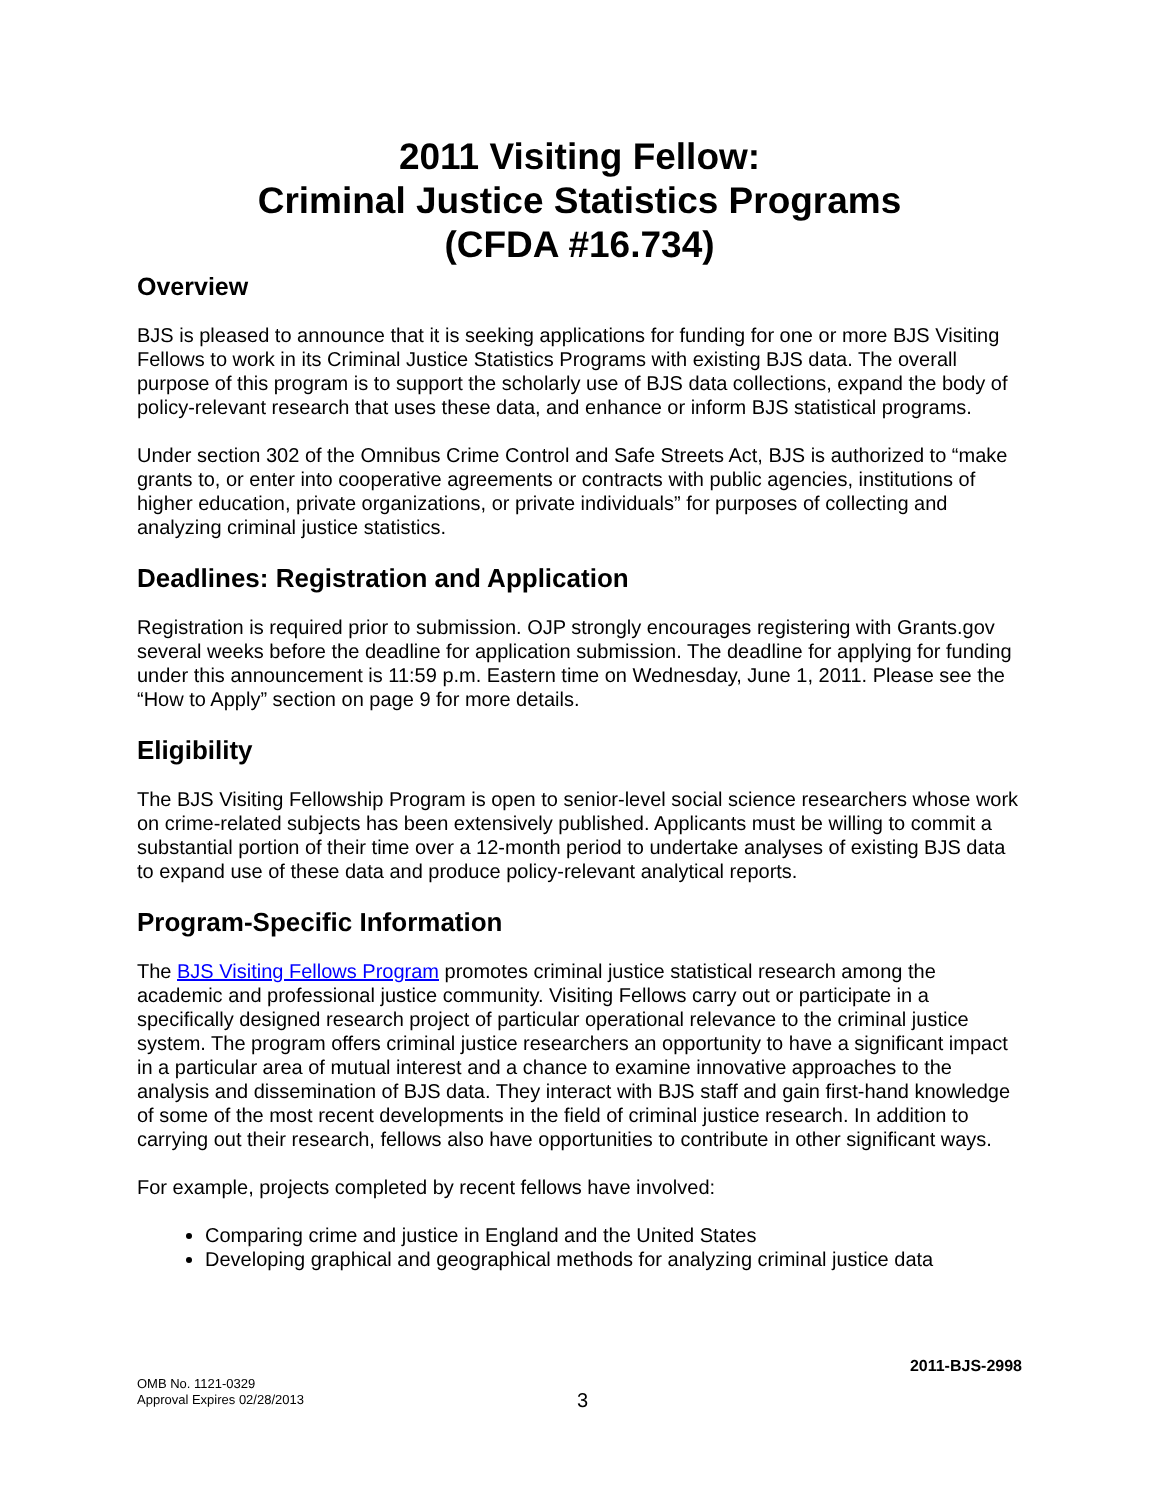2011 Visiting Fellow:
Criminal Justice Statistics Programs
(CFDA #16.734)
Overview
BJS is pleased to announce that it is seeking applications for funding for one or more BJS Visiting Fellows to work in its Criminal Justice Statistics Programs with existing BJS data. The overall purpose of this program is to support the scholarly use of BJS data collections, expand the body of policy-relevant research that uses these data, and enhance or inform BJS statistical programs.
Under section 302 of the Omnibus Crime Control and Safe Streets Act, BJS is authorized to “make grants to, or enter into cooperative agreements or contracts with public agencies, institutions of higher education, private organizations, or private individuals” for purposes of collecting and analyzing criminal justice statistics.
Deadlines: Registration and Application
Registration is required prior to submission. OJP strongly encourages registering with Grants.gov several weeks before the deadline for application submission. The deadline for applying for funding under this announcement is 11:59 p.m. Eastern time on Wednesday, June 1, 2011. Please see the “How to Apply” section on page 9 for more details.
Eligibility
The BJS Visiting Fellowship Program is open to senior-level social science researchers whose work on crime-related subjects has been extensively published. Applicants must be willing to commit a substantial portion of their time over a 12-month period to undertake analyses of existing BJS data to expand use of these data and produce policy-relevant analytical reports.
Program-Specific Information
The BJS Visiting Fellows Program promotes criminal justice statistical research among the academic and professional justice community. Visiting Fellows carry out or participate in a specifically designed research project of particular operational relevance to the criminal justice system. The program offers criminal justice researchers an opportunity to have a significant impact in a particular area of mutual interest and a chance to examine innovative approaches to the analysis and dissemination of BJS data. They interact with BJS staff and gain first-hand knowledge of some of the most recent developments in the field of criminal justice research. In addition to carrying out their research, fellows also have opportunities to contribute in other significant ways.
For example, projects completed by recent fellows have involved:
Comparing crime and justice in England and the United States
Developing graphical and geographical methods for analyzing criminal justice data
2011-BJS-2998
OMB No. 1121-0329
Approval Expires 02/28/2013
3